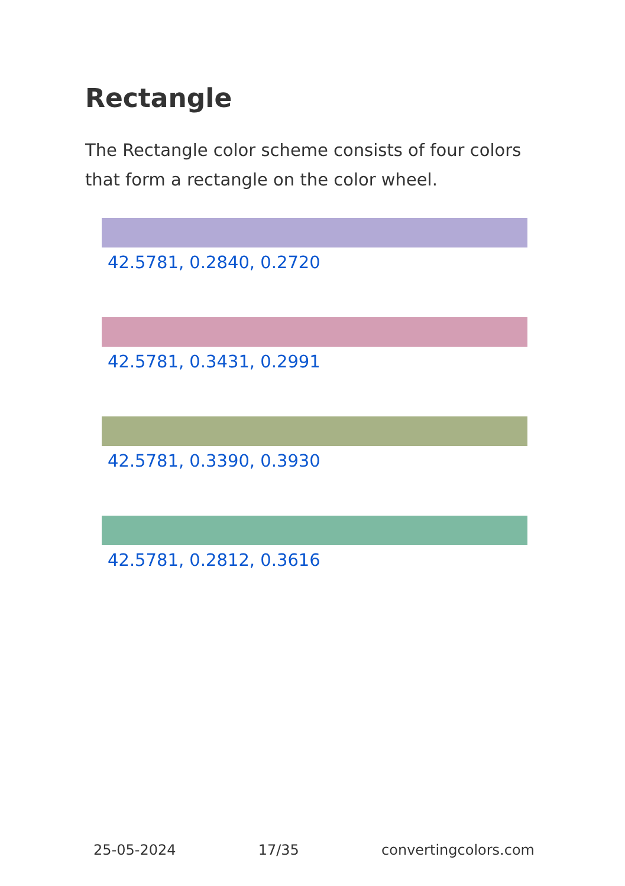Rectangle
The Rectangle color scheme consists of four colors that form a rectangle on the color wheel.
42.5781, 0.2840, 0.2720
42.5781, 0.3431, 0.2991
42.5781, 0.3390, 0.3930
42.5781, 0.2812, 0.3616
25-05-2024 17/35 convertingcolors.com